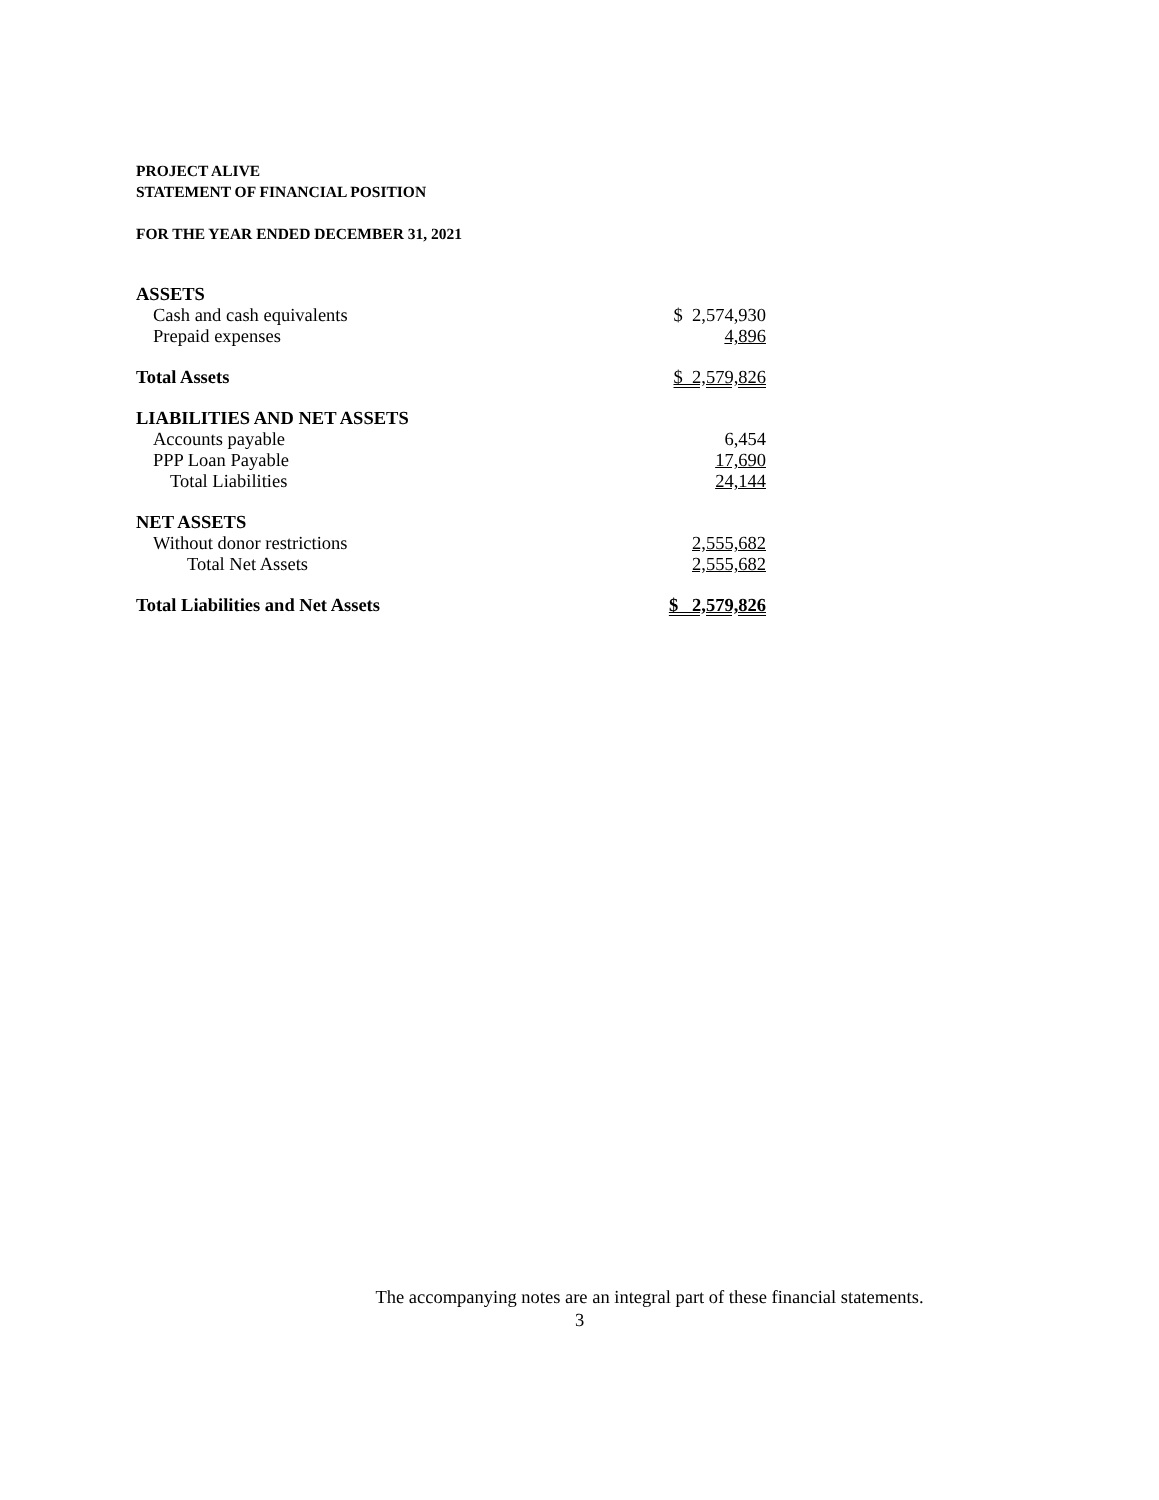PROJECT ALIVE
STATEMENT OF FINANCIAL POSITION
FOR THE YEAR ENDED DECEMBER 31, 2021
| ASSETS | |
| Cash and cash equivalents | $ 2,574,930 |
| Prepaid expenses | 4,896 |
| Total Assets | $ 2,579,826 |
| LIABILITIES AND NET ASSETS | |
| Accounts payable | 6,454 |
| PPP Loan Payable | 17,690 |
| Total Liabilities | 24,144 |
| NET ASSETS | |
| Without donor restrictions | 2,555,682 |
| Total Net Assets | 2,555,682 |
| Total Liabilities and Net Assets | $ 2,579,826 |
The accompanying notes are an integral part of these financial statements.
3